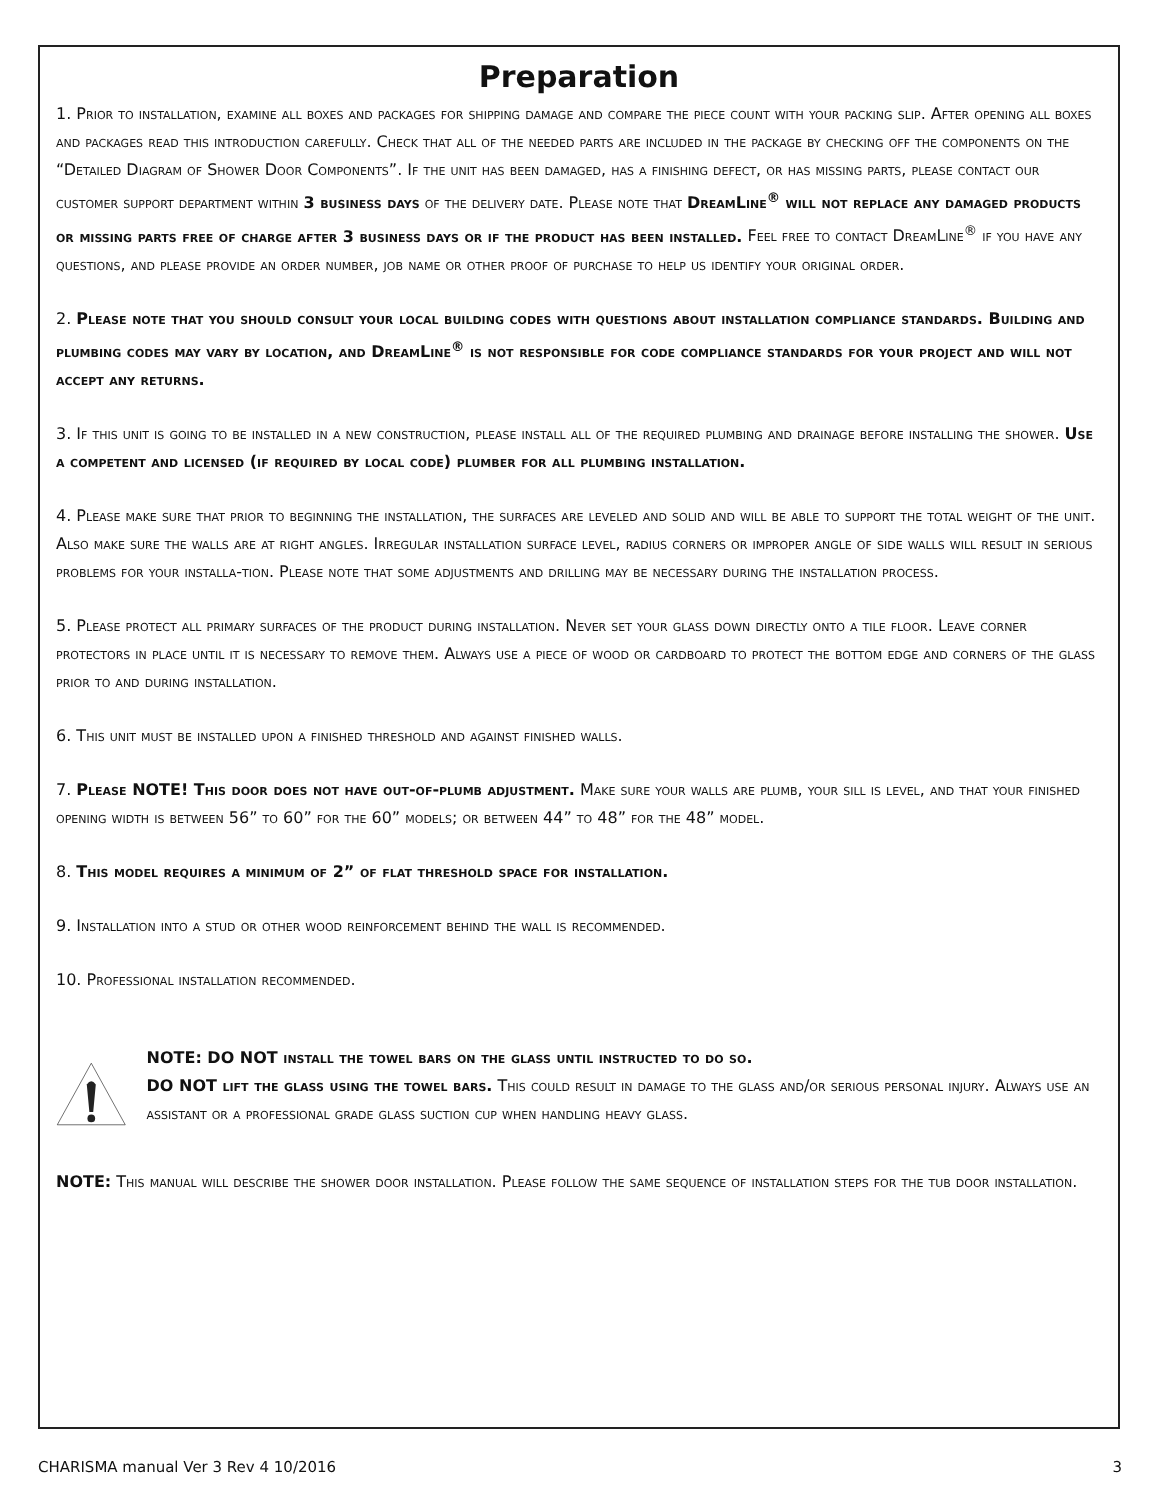Preparation
1. Prior to installation, examine all boxes and packages for shipping damage and compare the piece count with your packing slip. After opening all boxes and packages read this introduction carefully. Check that all of the needed parts are included in the package by checking off the components on the “Detailed Diagram of Shower Door Components”. If the unit has been damaged, has a finishing defect, or has missing parts, please contact our customer support department within 3 business days of the delivery date. Please note that DreamLine<sup>®</sup> will not replace any damaged products or missing parts free of charge after 3 business days or if the product has been installed. Feel free to contact DreamLine<sup>®</sup> if you have any questions, and please provide an order number, job name or other proof of purchase to help us identify your original order.
2. Please note that you should consult your local building codes with questions about installation compliance standards. Building and plumbing codes may vary by location, and DreamLine<sup>®</sup> is not responsible for code compliance standards for your project and will not accept any returns.
3. If this unit is going to be installed in a new construction, please install all of the required plumbing and drainage before installing the shower. Use a competent and licensed (if required by local code) plumber for all plumbing installation.
4. Please make sure that prior to beginning the installation, the surfaces are leveled and solid and will be able to support the total weight of the unit. Also make sure the walls are at right angles. Irregular installation surface level, radius corners or improper angle of side walls will result in serious problems for your installa-tion. Please note that some adjustments and drilling may be necessary during the installation process.
5. Please protect all primary surfaces of the product during installation. Never set your glass down directly onto a tile floor. Leave corner protectors in place until it is necessary to remove them. Always use a piece of wood or cardboard to protect the bottom edge and corners of the glass prior to and during installation.
6. This unit must be installed upon a finished threshold and against finished walls.
7. Please NOTE! This door does not have out-of-plumb adjustment. Make sure your walls are plumb, your sill is level, and that your finished opening width is between 56” to 60” for the 60” models; or between 44” to 48” for the 48” model.
8. This model requires a minimum of 2” of flat threshold space for installation.
9. Installation into a stud or other wood reinforcement behind the wall is recommended.
10. Professional installation recommended.
NOTE: DO NOT install the towel bars on the glass until instructed to do so.
DO NOT lift the glass using the towel bars. This could result in damage to the glass and/or serious personal injury. Always use an assistant or a professional grade glass suction cup when handling heavy glass.
NOTE: This manual will describe the shower door installation. Please follow the same sequence of installation steps for the tub door installation.
CHARISMA manual Ver 3 Rev 4 10/2016 3